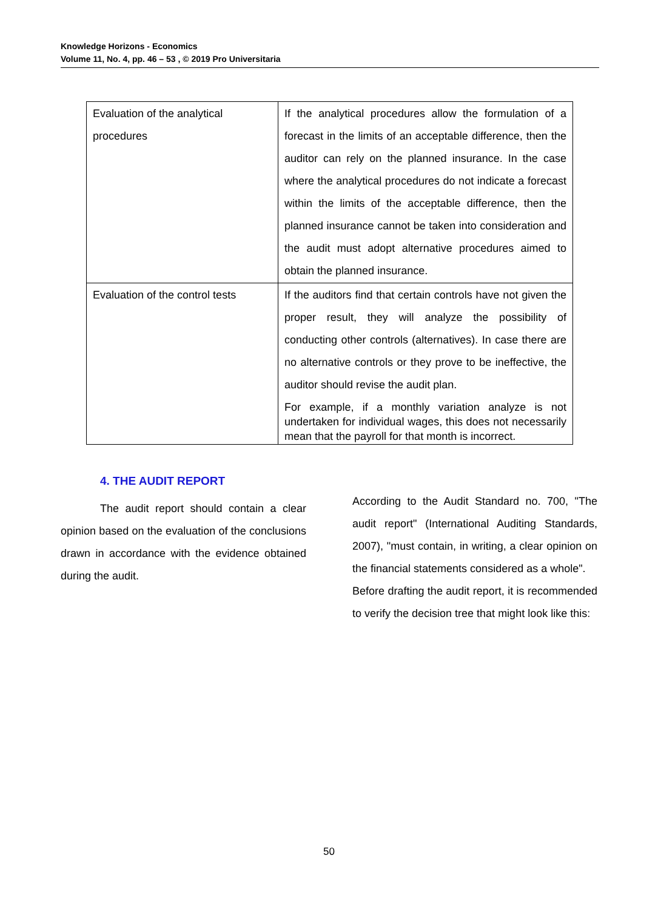Knowledge Horizons - Economics
Volume 11, No. 4, pp. 46 – 53 , © 2019 Pro Universitaria
| Evaluation of the analytical procedures | If the analytical procedures allow the formulation of a forecast in the limits of an acceptable difference, then the auditor can rely on the planned insurance. In the case where the analytical procedures do not indicate a forecast within the limits of the acceptable difference, then the planned insurance cannot be taken into consideration and the audit must adopt alternative procedures aimed to obtain the planned insurance. |
| Evaluation of the control tests | If the auditors find that certain controls have not given the proper result, they will analyze the possibility of conducting other controls (alternatives). In case there are no alternative controls or they prove to be ineffective, the auditor should revise the audit plan. For example, if a monthly variation analyze is not undertaken for individual wages, this does not necessarily mean that the payroll for that month is incorrect. |
4. THE AUDIT REPORT
The audit report should contain a clear opinion based on the evaluation of the conclusions drawn in accordance with the evidence obtained during the audit.
According to the Audit Standard no. 700, "The audit report" (International Auditing Standards, 2007), "must contain, in writing, a clear opinion on the financial statements considered as a whole".
Before drafting the audit report, it is recommended to verify the decision tree that might look like this:
50